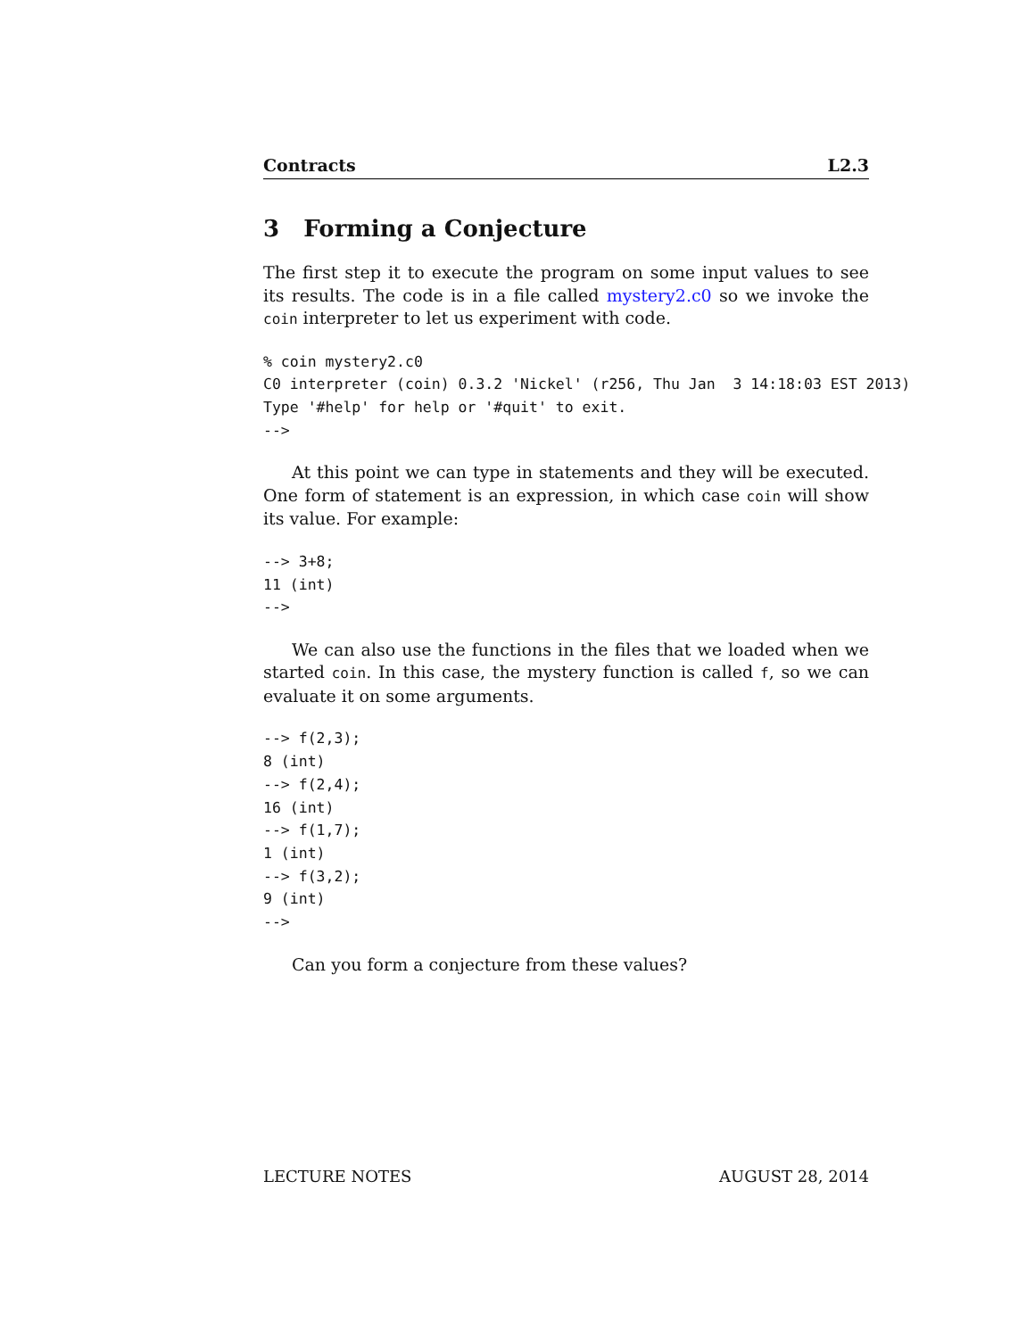Contracts L2.3
3 Forming a Conjecture
The first step it to execute the program on some input values to see its results. The code is in a file called mystery2.c0 so we invoke the coin interpreter to let us experiment with code.
% coin mystery2.c0
C0 interpreter (coin) 0.3.2 'Nickel' (r256, Thu Jan  3 14:18:03 EST 2013)
Type '#help' for help or '#quit' to exit.
-->
At this point we can type in statements and they will be executed. One form of statement is an expression, in which case coin will show its value. For example:
--> 3+8;
11 (int)
-->
We can also use the functions in the files that we loaded when we started coin. In this case, the mystery function is called f, so we can evaluate it on some arguments.
--> f(2,3);
8 (int)
--> f(2,4);
16 (int)
--> f(1,7);
1 (int)
--> f(3,2);
9 (int)
-->
Can you form a conjecture from these values?
LECTURE NOTES AUGUST 28, 2014